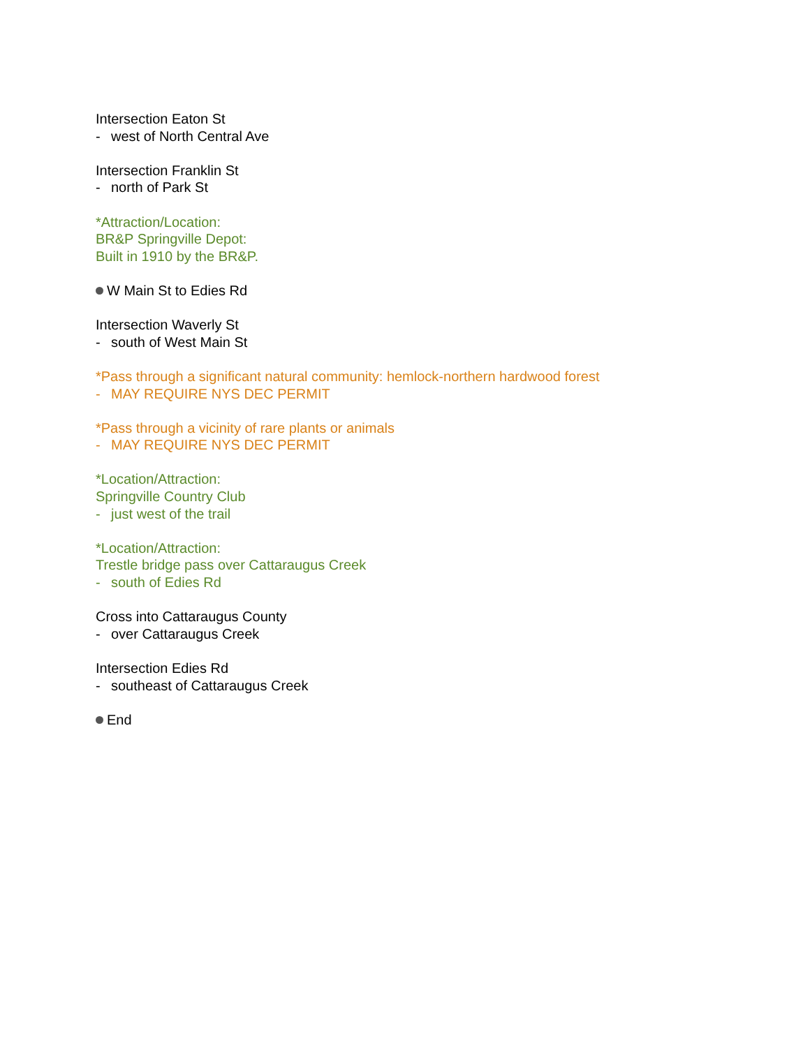Intersection Eaton St
- west of North Central Ave
Intersection Franklin St
- north of Park St
*Attraction/Location:
BR&P Springville Depot:
Built in 1910 by the BR&P.
W Main St to Edies Rd
Intersection Waverly St
- south of West Main St
*Pass through a significant natural community: hemlock-northern hardwood forest
- MAY REQUIRE NYS DEC PERMIT
*Pass through a vicinity of rare plants or animals
- MAY REQUIRE NYS DEC PERMIT
*Location/Attraction:
Springville Country Club
- just west of the trail
*Location/Attraction:
Trestle bridge pass over Cattaraugus Creek
- south of Edies Rd
Cross into Cattaraugus County
- over Cattaraugus Creek
Intersection Edies Rd
- southeast of Cattaraugus Creek
End